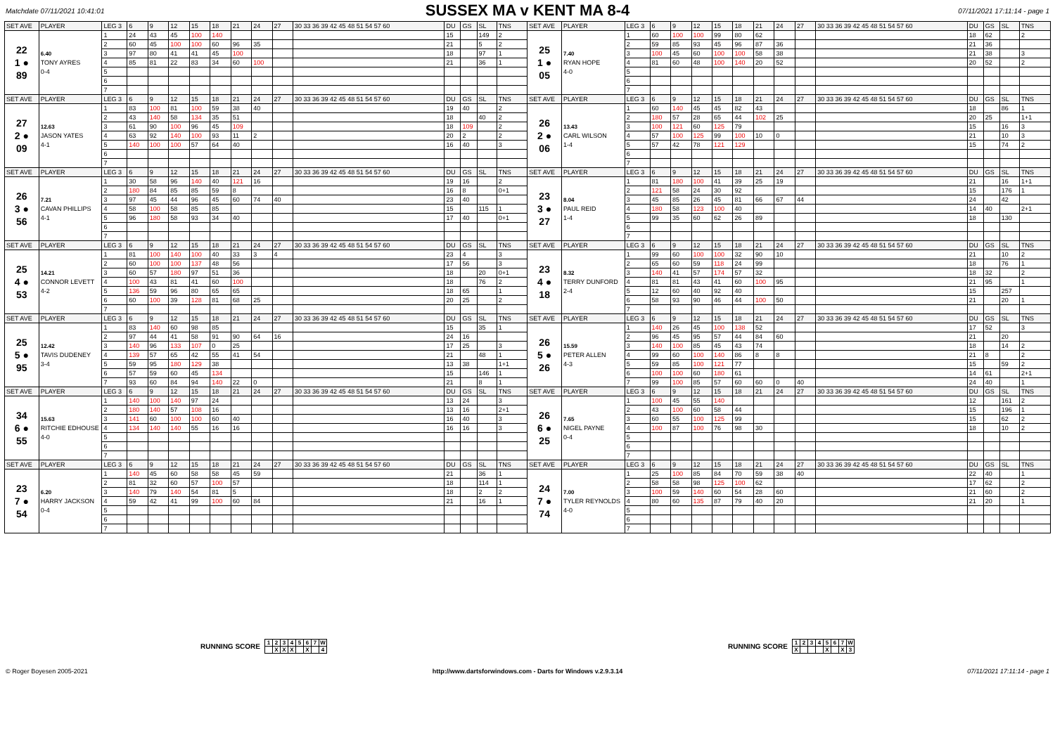Matchdate 07/11/2021 10:41:01
SUSSEX MA v KENT MA 8-4
07/11/2021 17:11:14 - page 1
| SET AVE | PLAYER | LEG 3 | 6 | 9 | 12 | 15 | 18 | 21 | 24 | 27 | 30 33 36 39 42 45 48 51 54 57 60 | DU | GS | SL | TNS | SET AVE | PLAYER | LEG 3 | 6 | 9 | 12 | 15 | 18 | 21 | 24 | 27 | 30 33 36 39 42 45 48 51 54 57 60 | DU | GS | SL | TNS |
| --- | --- | --- | --- | --- | --- | --- | --- | --- | --- | --- | --- | --- | --- | --- | --- | --- | --- | --- | --- | --- | --- | --- | --- | --- | --- | --- | --- | --- | --- | --- | --- |
| 22 1 ● 89 | 6.40 TONY AYRES 0-4 | 1 | 24 | 43 | 45 | 100 | 140 | | | | | 15 | | 149 | 2 | 25 1 ● 05 | 7.40 RYAN HOPE 4-0 | 1 | 60 | 100 | 100 | 99 | 80 | 62 | | | | 18 | 62 | | 2 |
| | | 2 | 60 | 45 | 100 | 100 | 60 | 96 | 35 | | | 21 | | 5 | 2 | | | 2 | 59 | 85 | 93 | 45 | 96 | 87 | 36 | | | 21 | 36 | | |
| | | 3 | 97 | 80 | 41 | 41 | 45 | 100 | | | | 18 | | 97 | 1 | | | 3 | 100 | 45 | 60 | 100 | 100 | 58 | 38 | | | 21 | 38 | | 3 |
| | | 4 | 85 | 81 | 22 | 83 | 34 | 60 | 100 | | | 21 | | 36 | 1 | | | 4 | 81 | 60 | 48 | 100 | 140 | 20 | 52 | | | 20 | 52 | | 2 |
| | | 5 | | | | | | | | | | | | | | | | 5 | | | | | | | | | | | | | |
| | | 6 | | | | | | | | | | | | | | | | 6 | | | | | | | | | | | | | |
| | | 7 | | | | | | | | | | | | | | | | 7 | | | | | | | | | | | | | |
| SET AVE | PLAYER | LEG 3 | 6 | 9 | 12 | 15 | 18 | 21 | 24 | 27 | 30 33 36 39 42 45 48 51 54 57 60 | DU | GS | SL | TNS | SET AVE | PLAYER | LEG 3 | 6 | 9 | 12 | 15 | 18 | 21 | 24 | 27 | 30 33 36 39 42 45 48 51 54 57 60 | DU | GS | SL | TNS |
| 27 2 ● 09 | 12.63 JASON YATES 4-1 | 1 | 83 | 100 | 81 | 100 | 59 | 38 | 40 | | | 19 | 40 | | 2 | 26 2 ● 06 | 13.43 CARL WILSON 1-4 | 1 | 60 | 140 | 45 | 45 | 82 | 43 | | | | 18 | | 86 | 1 |
| | | 2 | 43 | 140 | 58 | 134 | 35 | 51 | | | | 18 | | 40 | 2 | | | 2 | 180 | 57 | 28 | 65 | 44 | 102 | 25 | | | 20 | 25 | | 1+1 |
| | | 3 | 61 | 90 | 100 | 96 | 45 | 109 | | | | 18 | 109 | | 2 | | | 3 | 100 | 121 | 60 | 125 | 79 | | | | | 15 | | 16 | 3 |
| | | 4 | 63 | 92 | 140 | 100 | 93 | 11 | 2 | | | 20 | 2 | | 2 | | | 4 | 57 | 100 | 125 | 99 | 100 | 10 | 0 | | | 21 | | 10 | 3 |
| | | 5 | 140 | 100 | 100 | 57 | 64 | 40 | | | | 16 | 40 | | 3 | | | 5 | 57 | 42 | 78 | 121 | 129 | | | | | 15 | | 74 | 2 |
| | | 6 | | | | | | | | | | | | | | | | 6 | | | | | | | | | | | | | |
| | | 7 | | | | | | | | | | | | | | | | 7 | | | | | | | | | | | | | |
| SET AVE | PLAYER | LEG 3 | 6 | 9 | 12 | 15 | 18 | 21 | 24 | 27 | 30 33 36 39 42 45 48 51 54 57 60 | DU | GS | SL | TNS | SET AVE | PLAYER | LEG 3 | 6 | 9 | 12 | 15 | 18 | 21 | 24 | 27 | 30 33 36 39 42 45 48 51 54 57 60 | DU | GS | SL | TNS |
| 26 3 ● 56 | 7.21 CAVAN PHILLIPS 4-1 | 1 | 30 | 58 | 96 | 140 | 40 | 121 | 16 | | | 19 | 16 | | 2 | 23 3 ● 27 | 8.04 PAUL REID 1-4 | 1 | 81 | 180 | 100 | 41 | 39 | 25 | 19 | | | 21 | | 16 | 1+1 |
| | | 2 | 180 | 84 | 85 | 85 | 59 | 8 | | | | 16 | 8 | | 0+1 | | | 2 | 121 | 58 | 24 | 30 | 92 | | | | | 15 | | 176 | 1 |
| | | 3 | 97 | 45 | 44 | 96 | 45 | 60 | 74 | 40 | | 23 | 40 | | | | | 3 | 45 | 85 | 26 | 45 | 81 | 66 | 67 | 44 | | 24 | | 42 | |
| | | 4 | 58 | 100 | 58 | 85 | 85 | | | | | 15 | | 115 | 1 | | | 4 | 180 | 58 | 123 | 100 | 40 | | | | | 14 | 40 | | 2+1 |
| | | 5 | 96 | 180 | 58 | 93 | 34 | 40 | | | | 17 | 40 | | 0+1 | | | 5 | 99 | 35 | 60 | 62 | 26 | 89 | | | | 18 | | 130 | |
| | | 6 | | | | | | | | | | | | | | | | 6 | | | | | | | | | | | | | |
| | | 7 | | | | | | | | | | | | | | | | 7 | | | | | | | | | | | | | |
| SET AVE | PLAYER | LEG 3 | 6 | 9 | 12 | 15 | 18 | 21 | 24 | 27 | 30 33 36 39 42 45 48 51 54 57 60 | DU | GS | SL | TNS | SET AVE | PLAYER | LEG 3 | 6 | 9 | 12 | 15 | 18 | 21 | 24 | 27 | 30 33 36 39 42 45 48 51 54 57 60 | DU | GS | SL | TNS |
| 25 4 ● 53 | 14.21 CONNOR LEVETT 4-2 | 1 | 81 | 100 | 140 | 100 | 40 | 33 | 3 | 4 | | 23 | 4 | | 3 | 23 4 ● 18 | 8.32 TERRY DUNFORD 2-4 | 1 | 99 | 60 | 100 | 100 | 32 | 90 | 10 | | | 21 | | 10 | 2 |
| | | 2 | 60 | 100 | 100 | 137 | 48 | 56 | | | | 17 | 56 | | 3 | | | 2 | 65 | 60 | 59 | 118 | 24 | 99 | | | | 18 | | 76 | 1 |
| | | 3 | 60 | 57 | 180 | 97 | 51 | 36 | | | | 18 | | 20 | 0+1 | | | 3 | 140 | 41 | 57 | 174 | 57 | 32 | | | | 18 | 32 | | 2 |
| | | 4 | 100 | 43 | 81 | 41 | 60 | 100 | | | | 18 | | 76 | 2 | | | 4 | 81 | 81 | 43 | 41 | 60 | 100 | 95 | | | 21 | 95 | | 1 |
| | | 5 | 136 | 59 | 96 | 80 | 65 | 65 | | | | 18 | 65 | | 1 | | | 5 | 12 | 60 | 40 | 92 | 40 | | | | | 15 | | 257 | |
| | | 6 | 60 | 100 | 39 | 128 | 81 | 68 | 25 | | | 20 | 25 | | 2 | | | 6 | 58 | 93 | 90 | 46 | 44 | 100 | 50 | | | 21 | | 20 | 1 |
| | | 7 | | | | | | | | | | | | | | | | 7 | | | | | | | | | | | | | |
| SET AVE | PLAYER | LEG 3 | 6 | 9 | 12 | 15 | 18 | 21 | 24 | 27 | 30 33 36 39 42 45 48 51 54 57 60 | DU | GS | SL | TNS | SET AVE | PLAYER | LEG 3 | 6 | 9 | 12 | 15 | 18 | 21 | 24 | 27 | 30 33 36 39 42 45 48 51 54 57 60 | DU | GS | SL | TNS |
| 25 5 ● 95 | 12.42 TAVIS DUDENEY 3-4 | 1 | 83 | 140 | 60 | 98 | 85 | | | | | 15 | | 35 | 1 | 26 5 ● 26 | 15.59 PETER ALLEN 4-3 | 1 | 140 | 26 | 45 | 100 | 138 | 52 | | | | 17 | 52 | | 3 |
| | | 2 | 97 | 44 | 41 | 58 | 91 | 90 | 64 | 16 | | 24 | 16 | | | | | 2 | 96 | 45 | 95 | 57 | 44 | 84 | 60 | | | 21 | | 20 | |
| | | 3 | 140 | 96 | 133 | 107 | 0 | 25 | | | | 17 | 25 | | 3 | | | 3 | 140 | 100 | 85 | 45 | 43 | 74 | | | | 18 | | 14 | 2 |
| | | 4 | 139 | 57 | 65 | 42 | 55 | 41 | 54 | | | 21 | | 48 | 1 | | | 4 | 99 | 60 | 100 | 140 | 86 | 8 | 8 | | | 21 | 8 | | 2 |
| | | 5 | 59 | 95 | 180 | 129 | 38 | | | | | 13 | 38 | | 1+1 | | | 5 | 59 | 85 | 100 | 121 | 77 | | | | | 15 | | 59 | 2 |
| | | 6 | 57 | 59 | 60 | 45 | 134 | | | | | 15 | | 146 | 1 | | | 6 | 100 | 100 | 60 | 180 | 61 | | | | | 14 | 61 | | 2+1 |
| | | 7 | 93 | 60 | 84 | 94 | 140 | 22 | 0 | | | 21 | | 8 | 1 | | | 7 | 99 | 100 | 85 | 57 | 60 | 60 | 0 | 40 | | 24 | 40 | | 1 |
| SET AVE | PLAYER | LEG 3 | 6 | 9 | 12 | 15 | 18 | 21 | 24 | 27 | 30 33 36 39 42 45 48 51 54 57 60 | DU | GS | SL | TNS | SET AVE | PLAYER | LEG 3 | 6 | 9 | 12 | 15 | 18 | 21 | 24 | 27 | 30 33 36 39 42 45 48 51 54 57 60 | DU | GS | SL | TNS |
| 34 6 ● 55 | 15.63 RITCHIE EDHOUSE 4-0 | 1 | 140 | 100 | 140 | 97 | 24 | | | | | 13 | 24 | | 3 | 26 6 ● 25 | 7.65 NIGEL PAYNE 0-4 | 1 | 100 | 45 | 55 | 140 | | | | | | 12 | | 161 | 2 |
| | | 2 | 180 | 140 | 57 | 108 | 16 | | | | | 13 | 16 | | 2+1 | | | 2 | 43 | 100 | 60 | 58 | 44 | | | | | 15 | | 196 | 1 |
| | | 3 | 141 | 60 | 100 | 100 | 60 | 40 | | | | 16 | 40 | | 3 | | | 3 | 60 | 55 | 100 | 125 | 99 | | | | | 15 | | 62 | 2 |
| | | 4 | 134 | 140 | 140 | 55 | 16 | 16 | | | | 16 | 16 | | 3 | | | 4 | 100 | 87 | 100 | 76 | 98 | 30 | | | | 18 | | 10 | 2 |
| | | 5 | | | | | | | | | | | | | | | | 5 | | | | | | | | | | | | | |
| | | 6 | | | | | | | | | | | | | | | | 6 | | | | | | | | | | | | | |
| | | 7 | | | | | | | | | | | | | | | | 7 | | | | | | | | | | | | | |
| SET AVE | PLAYER | LEG 3 | 6 | 9 | 12 | 15 | 18 | 21 | 24 | 27 | 30 33 36 39 42 45 48 51 54 57 60 | DU | GS | SL | TNS | SET AVE | PLAYER | LEG 3 | 6 | 9 | 12 | 15 | 18 | 21 | 24 | 27 | 30 33 36 39 42 45 48 51 54 57 60 | DU | GS | SL | TNS |
| 23 7 ● 54 | 6.20 HARRY JACKSON 0-4 | 1 | 140 | 45 | 60 | 58 | 58 | 45 | 59 | | | 21 | | 36 | 1 | 24 7 ● 74 | 7.00 TYLER REYNOLDS 4-0 | 1 | 25 | 100 | 85 | 84 | 70 | 59 | 38 | 40 | | 22 | 40 | | 1 |
| | | 2 | 81 | 32 | 60 | 57 | 100 | 57 | | | | 18 | | 114 | 1 | | | 2 | 58 | 58 | 98 | 125 | 100 | 62 | | | | 17 | 62 | | 2 |
| | | 3 | 140 | 79 | 140 | 54 | 81 | 5 | | | | 18 | | 2 | 2 | | | 3 | 100 | 59 | 140 | 60 | 54 | 28 | 60 | | | 21 | 60 | | 2 |
| | | 4 | 59 | 42 | 41 | 99 | 100 | 60 | 84 | | | 21 | | 16 | 1 | | | 4 | 80 | 60 | 135 | 87 | 79 | 40 | 20 | | | 21 | 20 | | 1 |
| | | 5 | | | | | | | | | | | | | | | | 5 | | | | | | | | | | | | | |
| | | 6 | | | | | | | | | | | | | | | | 6 | | | | | | | | | | | | | |
| | | 7 | | | | | | | | | | | | | | | | 7 | | | | | | | | | | | | | |
RUNNING SCORE
| 1 | 2 | 3 | 4 | 5 | 6 | 7 | W |
| | X | X | X | | X | | 4 |
RUNNING SCORE
| 1 | 2 | 3 | 4 | 5 | 6 | 7 | W |
| X | | | | X | | X | 3 |
© Roger Boyesen 2005-2021 http://www.dartsforwindows.com - Darts for Windows v.2.9.3.14 07/11/2021 17:11:14 - page 1